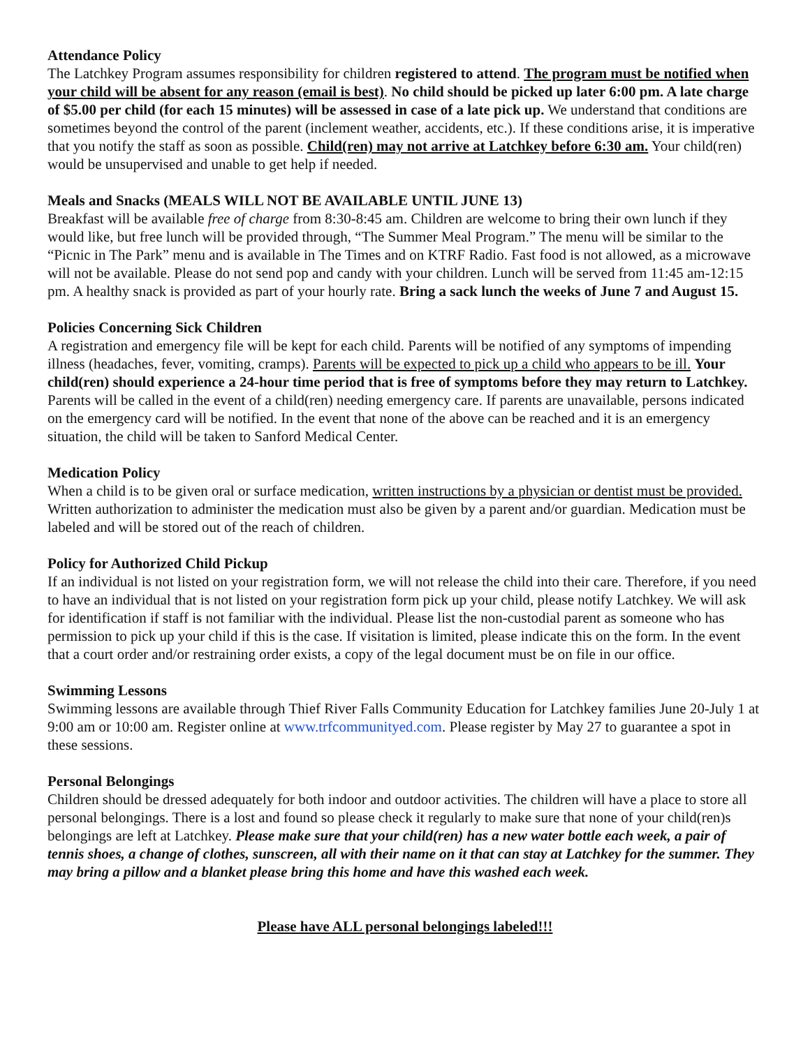Attendance Policy
The Latchkey Program assumes responsibility for children registered to attend. The program must be notified when your child will be absent for any reason (email is best). No child should be picked up later 6:00 pm. A late charge of $5.00 per child (for each 15 minutes) will be assessed in case of a late pick up. We understand that conditions are sometimes beyond the control of the parent (inclement weather, accidents, etc.). If these conditions arise, it is imperative that you notify the staff as soon as possible. Child(ren) may not arrive at Latchkey before 6:30 am. Your child(ren) would be unsupervised and unable to get help if needed.
Meals and Snacks (MEALS WILL NOT BE AVAILABLE UNTIL JUNE 13)
Breakfast will be available free of charge from 8:30-8:45 am. Children are welcome to bring their own lunch if they would like, but free lunch will be provided through, “The Summer Meal Program.” The menu will be similar to the “Picnic in The Park” menu and is available in The Times and on KTRF Radio. Fast food is not allowed, as a microwave will not be available. Please do not send pop and candy with your children. Lunch will be served from 11:45 am-12:15 pm. A healthy snack is provided as part of your hourly rate. Bring a sack lunch the weeks of June 7 and August 15.
Policies Concerning Sick Children
A registration and emergency file will be kept for each child. Parents will be notified of any symptoms of impending illness (headaches, fever, vomiting, cramps). Parents will be expected to pick up a child who appears to be ill. Your child(ren) should experience a 24-hour time period that is free of symptoms before they may return to Latchkey. Parents will be called in the event of a child(ren) needing emergency care. If parents are unavailable, persons indicated on the emergency card will be notified. In the event that none of the above can be reached and it is an emergency situation, the child will be taken to Sanford Medical Center.
Medication Policy
When a child is to be given oral or surface medication, written instructions by a physician or dentist must be provided. Written authorization to administer the medication must also be given by a parent and/or guardian. Medication must be labeled and will be stored out of the reach of children.
Policy for Authorized Child Pickup
If an individual is not listed on your registration form, we will not release the child into their care. Therefore, if you need to have an individual that is not listed on your registration form pick up your child, please notify Latchkey. We will ask for identification if staff is not familiar with the individual. Please list the non-custodial parent as someone who has permission to pick up your child if this is the case. If visitation is limited, please indicate this on the form. In the event that a court order and/or restraining order exists, a copy of the legal document must be on file in our office.
Swimming Lessons
Swimming lessons are available through Thief River Falls Community Education for Latchkey families June 20-July 1 at 9:00 am or 10:00 am. Register online at www.trfcommunityed.com. Please register by May 27 to guarantee a spot in these sessions.
Personal Belongings
Children should be dressed adequately for both indoor and outdoor activities. The children will have a place to store all personal belongings. There is a lost and found so please check it regularly to make sure that none of your child(ren)s belongings are left at Latchkey. Please make sure that your child(ren) has a new water bottle each week, a pair of tennis shoes, a change of clothes, sunscreen, all with their name on it that can stay at Latchkey for the summer. They may bring a pillow and a blanket please bring this home and have this washed each week.
Please have ALL personal belongings labeled!!!